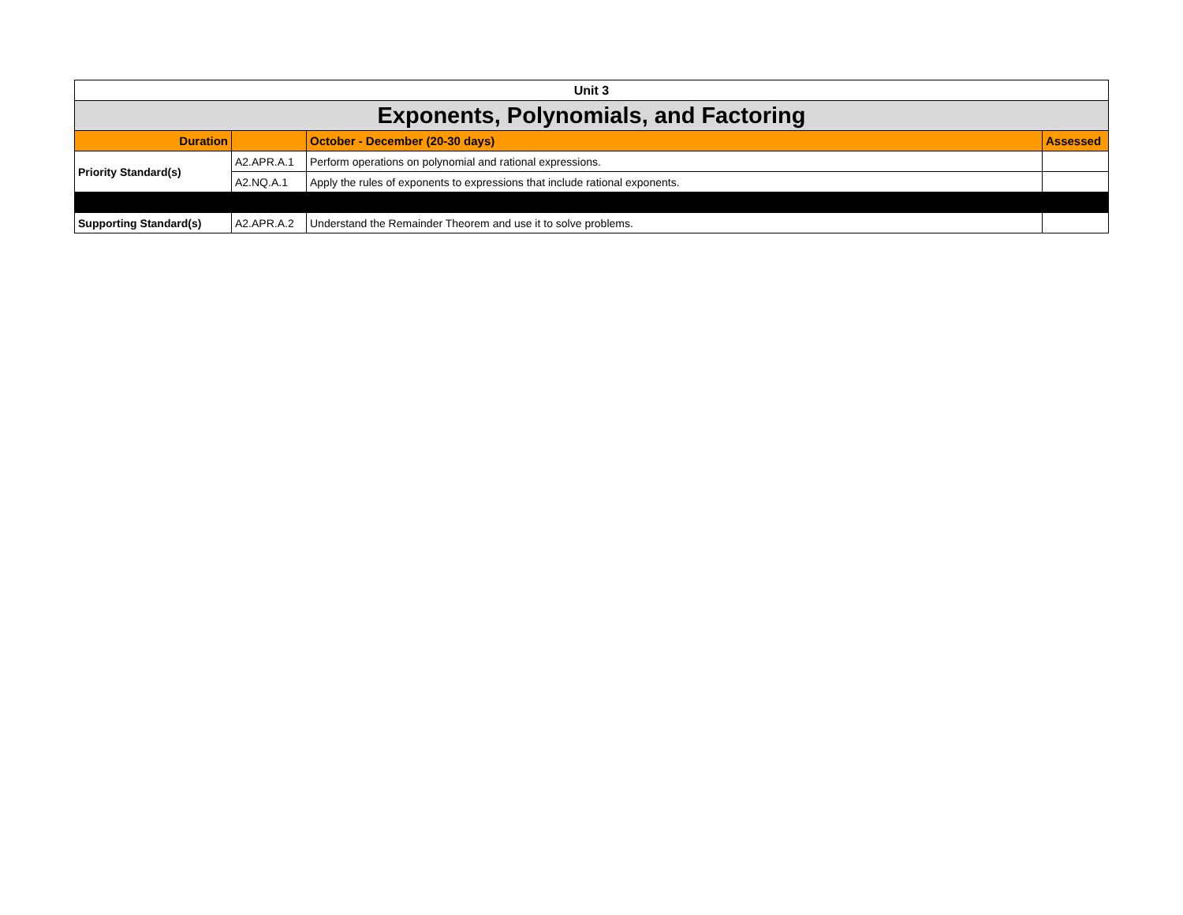| Unit 3 | | | |
| Exponents, Polynomials, and Factoring | | | |
| Duration | | October - December (20-30 days) | Assessed |
| Priority Standard(s) | A2.APR.A.1 | Perform operations on polynomial and rational expressions. | |
| | A2.NQ.A.1 | Apply the rules of exponents to expressions that include rational exponents. | |
| Supporting Standard(s) | A2.APR.A.2 | Understand the Remainder Theorem and use it to solve problems. | |